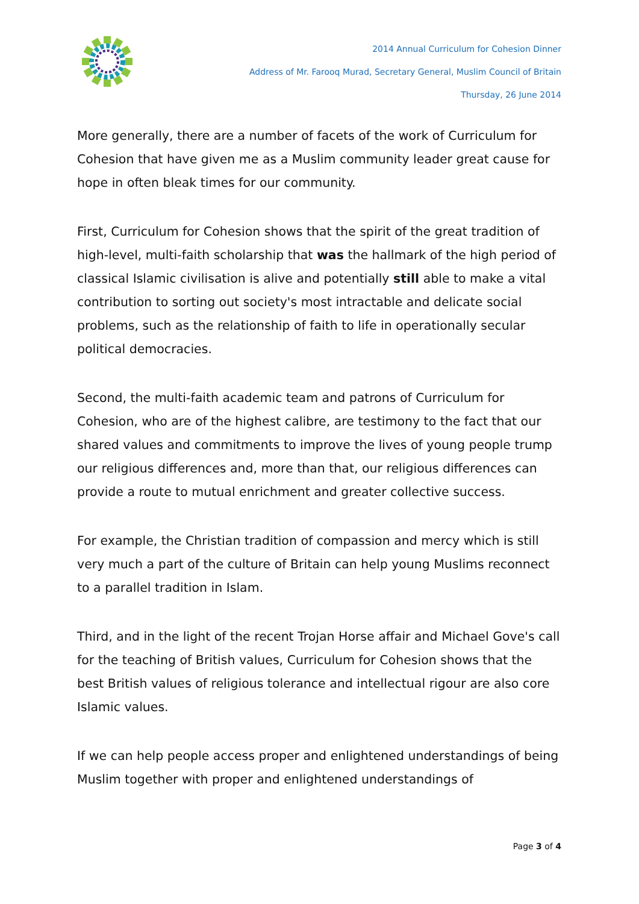2014 Annual Curriculum for Cohesion Dinner
Address of Mr. Farooq Murad, Secretary General, Muslim Council of Britain
Thursday, 26 June 2014
More generally, there are a number of facets of the work of Curriculum for Cohesion that have given me as a Muslim community leader great cause for hope in often bleak times for our community.
First, Curriculum for Cohesion shows that the spirit of the great tradition of high-level, multi-faith scholarship that was the hallmark of the high period of classical Islamic civilisation is alive and potentially still able to make a vital contribution to sorting out society's most intractable and delicate social problems, such as the relationship of faith to life in operationally secular political democracies.
Second, the multi-faith academic team and patrons of Curriculum for Cohesion, who are of the highest calibre, are testimony to the fact that our shared values and commitments to improve the lives of young people trump our religious differences and, more than that, our religious differences can provide a route to mutual enrichment and greater collective success.
For example, the Christian tradition of compassion and mercy which is still very much a part of the culture of Britain can help young Muslims reconnect to a parallel tradition in Islam.
Third, and in the light of the recent Trojan Horse affair and Michael Gove's call for the teaching of British values, Curriculum for Cohesion shows that the best British values of religious tolerance and intellectual rigour are also core Islamic values.
If we can help people access proper and enlightened understandings of being Muslim together with proper and enlightened understandings of
Page 3 of 4